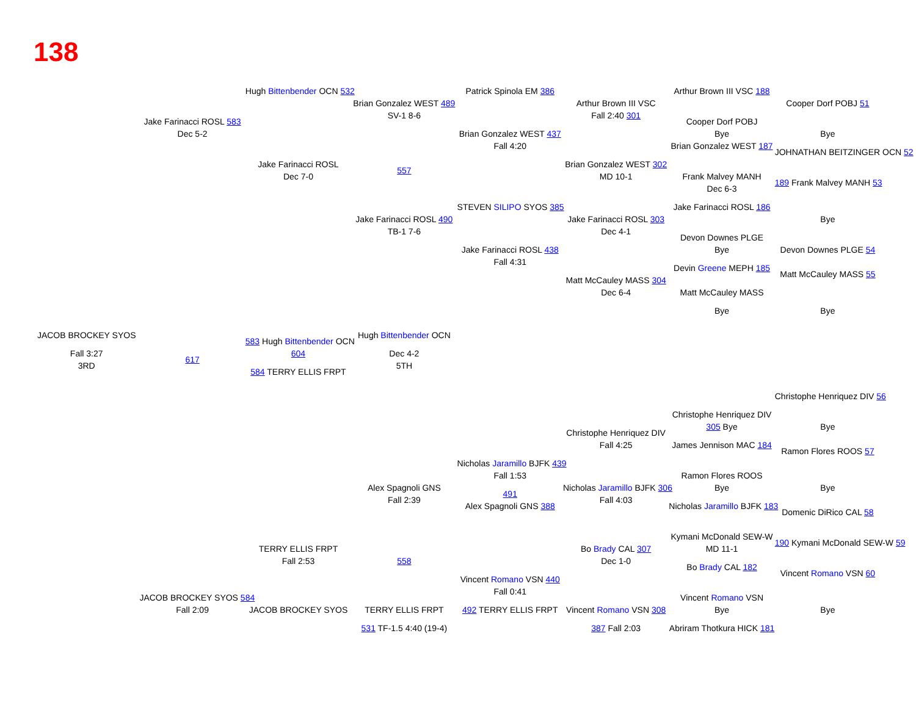138
Hugh Bittenbender OCN 532
Patrick Spinola EM 386
Arthur Brown III VSC 188
Brian Gonzalez WEST 489
Arthur Brown III VSC
Cooper Dorf POBJ 51
SV-1 8-6
Fall 2:40 301
Jake Farinacci ROSL 583
Cooper Dorf POBJ
Dec 5-2
Bye
Bye
Brian Gonzalez WEST 437
Fall 4:20
Brian Gonzalez WEST 187
JOHNATHAN BEITZINGER OCN 52
Jake Farinacci ROSL
Brian Gonzalez WEST 302
557
Dec 7-0
MD 10-1
Frank Malvey MANH
189 Frank Malvey MANH 53
Dec 6-3
STEVEN SILIPO SYOS 385
Jake Farinacci ROSL 186
Jake Farinacci ROSL 490
Jake Farinacci ROSL 303
Bye
TB-1 7-6
Dec 4-1
Devon Downes PLGE
Jake Farinacci ROSL 438
Bye
Devon Downes PLGE 54
Fall 4:31
Devin Greene MEPH 185
Matt McCauley MASS 55
Matt McCauley MASS 304
Dec 6-4
Matt McCauley MASS
Bye
Bye
JACOB BROCKEY SYOS
Hugh Bittenbender OCN
583 Hugh Bittenbender OCN
Fall 3:27
604
Dec 4-2
617
3RD
5TH
584 TERRY ELLIS FRPT
Christophe Henriquez DIV 56
Christophe Henriquez DIV
305 Bye
Bye
Christophe Henriquez DIV
Fall 4:25
James Jennison MAC 184
Ramon Flores ROOS 57
Nicholas Jaramillo BJFK 439
Fall 1:53
Ramon Flores ROOS
Alex Spagnoli GNS
Nicholas Jaramillo BJFK 306
Bye
Bye
491
Fall 2:39
Fall 4:03
Alex Spagnoli GNS 388
Nicholas Jaramillo BJFK 183
Domenic DiRico CAL 58
Kymani McDonald SEW-W
190 Kymani McDonald SEW-W 59
TERRY ELLIS FRPT
Bo Brady CAL 307
MD 11-1
Fall 2:53
558
Dec 1-0
Bo Brady CAL 182
Vincent Romano VSN 60
Vincent Romano VSN 440
Fall 0:41
JACOB BROCKEY SYOS 584
Vincent Romano VSN
JACOB BROCKEY SYOS
Fall 2:09
492 TERRY ELLIS FRPT
TERRY ELLIS FRPT
Vincent Romano VSN 308
Bye
Bye
531 TF-1.5 4:40 (19-4)
387 Fall 2:03
Abriram Thotkura HICK 181